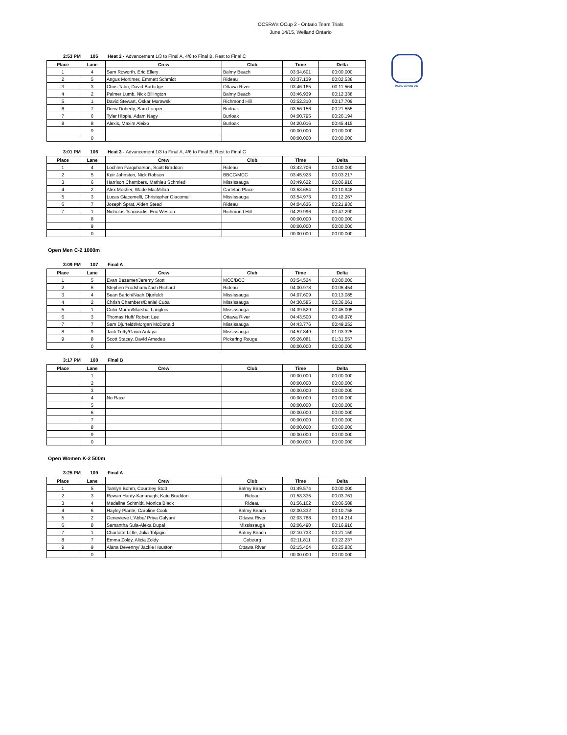OCSRA's OCup 2 - Ontario Team Trials
June 14/15, Welland Ontario
www.ocsra.ca
2:53 PM 105 Heat 2 - Advancement 1/3 to Final A, 4/6 to Final B, Rest to Final C
| Place | Lane | Crew | Club | Time | Delta |
| --- | --- | --- | --- | --- | --- |
| 1 | 4 | Sam Roworth, Eric Ellery | Balmy Beach | 03:34.601 | 00:00.000 |
| 2 | 5 | Angus Mortimer, Emmett Schmidt | Rideau | 03:37.139 | 00:02.538 |
| 3 | 3 | Chris Tabri, David Burbidge | Ottawa River | 03:46.165 | 00:11.564 |
| 4 | 2 | Palmer Lumb, Nick Billington | Balmy Beach | 03:46.939 | 00:12.338 |
| 5 | 1 | David Stewart, Oskar Morawski | Richmond Hill | 03:52.310 | 00:17.709 |
| 6 | 7 | Drew Doherty, Sam Looper | Burloak | 03:56.156 | 00:21.555 |
| 7 | 6 | Tyler Hipple, Adam Nagy | Burloak | 04:00.795 | 00:26.194 |
| 8 | 8 | Alexis, Maxim Aleixo | Burloak | 04:20.016 | 00:45.415 |
| | 9 | | | 00:00.000 | 00:00.000 |
| | 0 | | | 00:00.000 | 00:00.000 |
3:01 PM 106 Heat 3 - Advancement 1/3 to Final A, 4/6 to Final B, Rest to Final C
| Place | Lane | Crew | Club | Time | Delta |
| --- | --- | --- | --- | --- | --- |
| 1 | 4 | Lochlen Farquharson, Scott Braddon | Rideau | 03:42.706 | 00:00.000 |
| 2 | 5 | Keir Johnston, Nick Robson | BBCC/MCC | 03:45.923 | 00:03.217 |
| 3 | 6 | Harrison Chambers, Mathieu Schmied | Mississauga | 03:49.622 | 00:06.916 |
| 4 | 2 | Alex Mosher, Wade MacMillan | Carleton Place | 03:53.654 | 00:10.948 |
| 5 | 3 | Lucas Giacomelli, Christopher Giacomelli | Mississauga | 03:54.973 | 00:12.267 |
| 6 | 7 | Joseph Sprat, Aiden Stead | Rideau | 04:04.636 | 00:21.930 |
| 7 | 1 | Nicholas Tsaousidis, Eric Weston | Richmond Hill | 04:29.996 | 00:47.290 |
| | 8 | | | 00:00.000 | 00:00.000 |
| | 9 | | | 00:00.000 | 00:00.000 |
| | 0 | | | 00:00.000 | 00:00.000 |
Open Men C-2 1000m
3:09 PM 107 Final A
| Place | Lane | Crew | Club | Time | Delta |
| --- | --- | --- | --- | --- | --- |
| 1 | 5 | Evan Bezemer/Jeremy Stott | MCC/BCC | 03:54.524 | 00:00.000 |
| 2 | 6 | Stephen Frodsham/Zach Richard | Rideau | 04:00.978 | 00:06.454 |
| 3 | 4 | Sean Barich/Noah Djurfeldt | Mississauga | 04:07.609 | 00:13.085 |
| 4 | 2 | Chrish Chambers/Daniel Cuba | Mississauga | 04:30.585 | 00:36.061 |
| 5 | 1 | Colin Moran/Marshal Langlois | Mississauga | 04:39.529 | 00:45.005 |
| 6 | 3 | Thomas Huff/ Robert Lee | Ottawa River | 04:43.500 | 00:48.976 |
| 7 | 7 | Sam Djurfeldt/Morgan McDonald | Mississauga | 04:43.776 | 00:49.252 |
| 8 | 9 | Jack Tutty/Gavin Antaya | Mississauga | 04:57.849 | 01:03.325 |
| 9 | 8 | Scott Stacey, David Amodeo | Pickering Rouge | 05:26.081 | 01:31.557 |
| | 0 | | | 00:00.000 | 00:00.000 |
3:17 PM 108 Final B
| Place | Lane | Crew | Club | Time | Delta |
| --- | --- | --- | --- | --- | --- |
| | 1 | | | 00:00.000 | 00:00.000 |
| | 2 | | | 00:00.000 | 00:00.000 |
| | 3 | | | 00:00.000 | 00:00.000 |
| | 4 | No Race | | 00:00.000 | 00:00.000 |
| | 5 | | | 00:00.000 | 00:00.000 |
| | 6 | | | 00:00.000 | 00:00.000 |
| | 7 | | | 00:00.000 | 00:00.000 |
| | 8 | | | 00:00.000 | 00:00.000 |
| | 9 | | | 00:00.000 | 00:00.000 |
| | 0 | | | 00:00.000 | 00:00.000 |
Open Women K-2 500m
3:25 PM 109 Final A
| Place | Lane | Crew | Club | Time | Delta |
| --- | --- | --- | --- | --- | --- |
| 1 | 5 | Tamlyn Bohm, Courtney Stott | Balmy Beach | 01:49.574 | 00:00.000 |
| 2 | 3 | Rowan Hardy-Kananagh, Kate Braddon | Rideau | 01:53.335 | 00:03.761 |
| 3 | 4 | Madeline Schmidt, Monica Black | Rideau | 01:56.162 | 00:06.588 |
| 4 | 6 | Hayley Plante, Caroline Cook | Balmy Beach | 02:00.332 | 00:10.758 |
| 5 | 2 | Genevieve L'Abbe/ Priya Gulyani | Ottawa River | 02:03.788 | 00:14.214 |
| 6 | 8 | Samantha Sula-Alexa Dupal | Mississauga | 02:06.490 | 00:16.916 |
| 7 | 1 | Charlotte Little, Julia Toljagic | Balmy Beach | 02:10.733 | 00:21.159 |
| 8 | 7 | Emma Zoldy, Alicia Zoldy | Cobourg | 02:11.811 | 00:22.237 |
| 9 | 9 | Alana Devenny/ Jackie Houston | Ottawa River | 02:15.404 | 00:25.830 |
| | 0 | | | 00:00.000 | 00:00.000 |